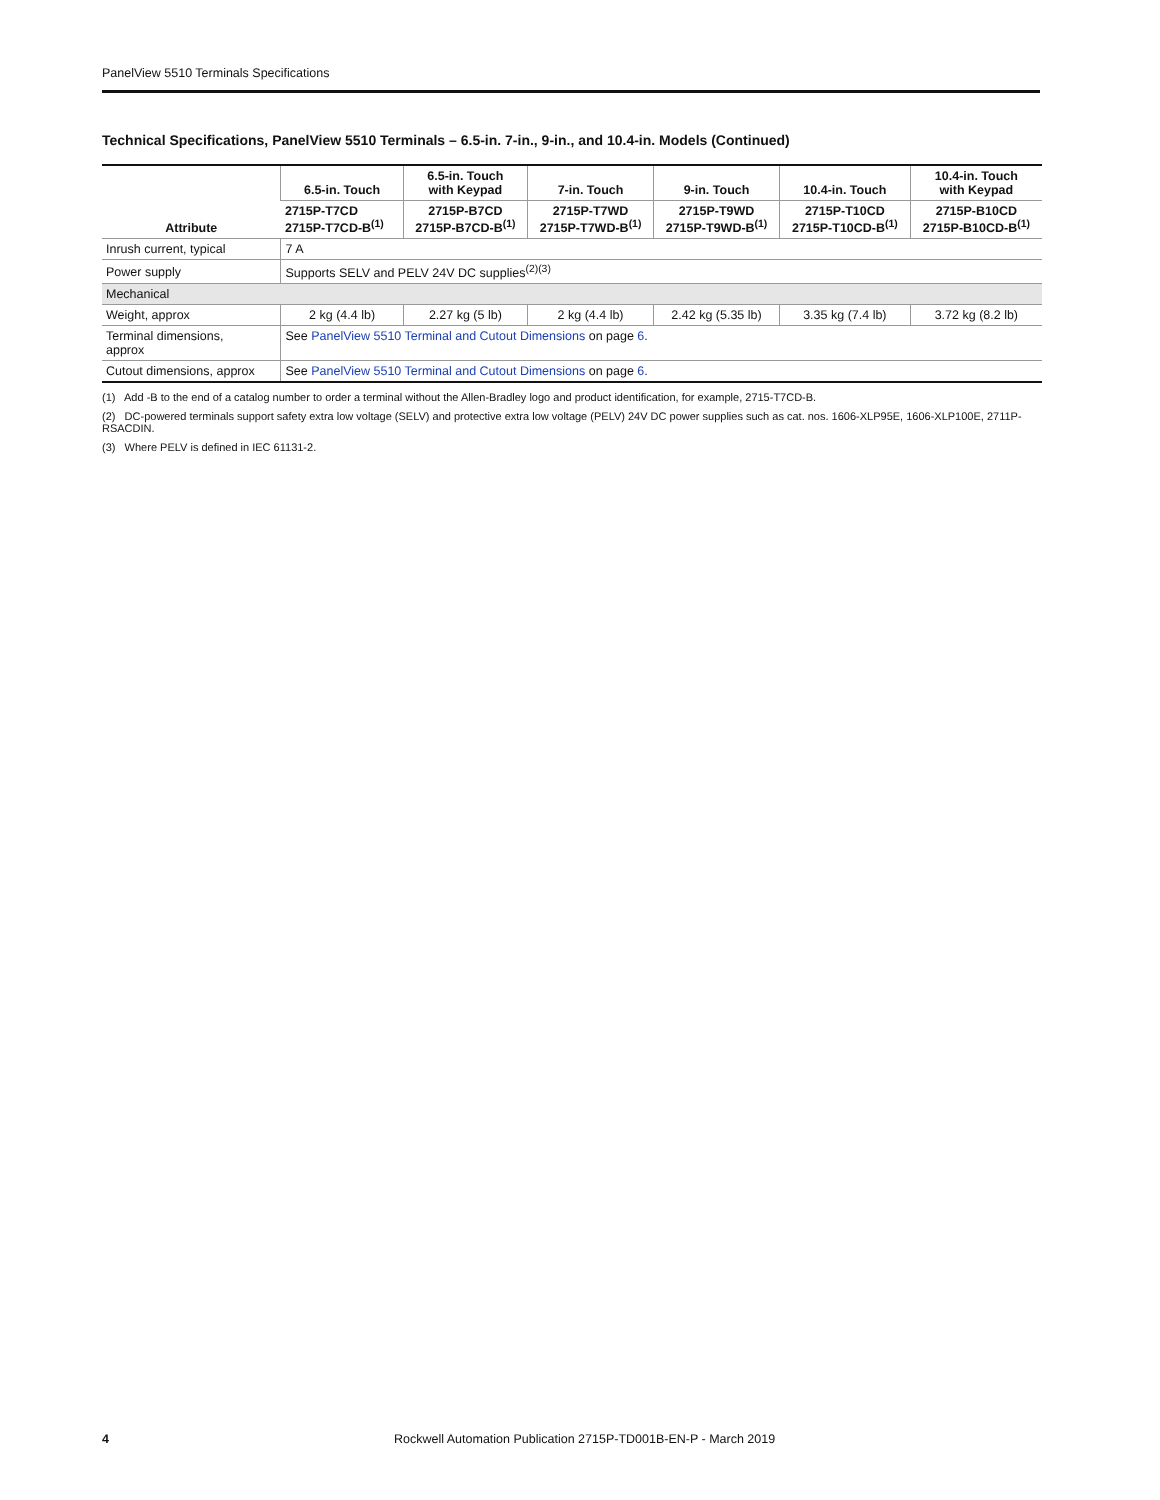PanelView 5510 Terminals Specifications
Technical Specifications, PanelView 5510 Terminals – 6.5-in. 7-in., 9-in., and 10.4-in. Models (Continued)
| Attribute | 6.5-in. Touch | 6.5-in. Touch with Keypad | 7-in. Touch | 9-in. Touch | 10.4-in. Touch | 10.4-in. Touch with Keypad |
| --- | --- | --- | --- | --- | --- | --- |
| | 2715P-T7CD 2715P-T7CD-B<sup>(1)</sup> | 2715P-B7CD 2715P-B7CD-B<sup>(1)</sup> | 2715P-T7WD 2715P-T7WD-B<sup>(1)</sup> | 2715P-T9WD 2715P-T9WD-B<sup>(1)</sup> | 2715P-T10CD 2715P-T10CD-B<sup>(1)</sup> | 2715P-B10CD 2715P-B10CD-B<sup>(1)</sup> |
| Inrush current, typical | 7 A | | | | | |
| Power supply | Supports SELV and PELV 24V DC supplies<sup>(2)(3)</sup> | | | | | |
| Mechanical | | | | | | |
| Weight, approx | 2 kg (4.4 lb) | 2.27 kg (5 lb) | 2 kg (4.4 lb) | 2.42 kg (5.35 lb) | 3.35 kg (7.4 lb) | 3.72 kg (8.2 lb) |
| Terminal dimensions, approx | See PanelView 5510 Terminal and Cutout Dimensions on page 6 . | | | | | |
| Cutout dimensions, approx | See PanelView 5510 Terminal and Cutout Dimensions on page 6 . | | | | | |
(1) Add -B to the end of a catalog number to order a terminal without the Allen-Bradley logo and product identification, for example, 2715-T7CD-B.
(2) DC-powered terminals support safety extra low voltage (SELV) and protective extra low voltage (PELV) 24V DC power supplies such as cat. nos. 1606-XLP95E, 1606-XLP100E, 2711P-RSACDIN.
(3) Where PELV is defined in IEC 61131-2.
4 Rockwell Automation Publication 2715P-TD001B-EN-P - March 2019